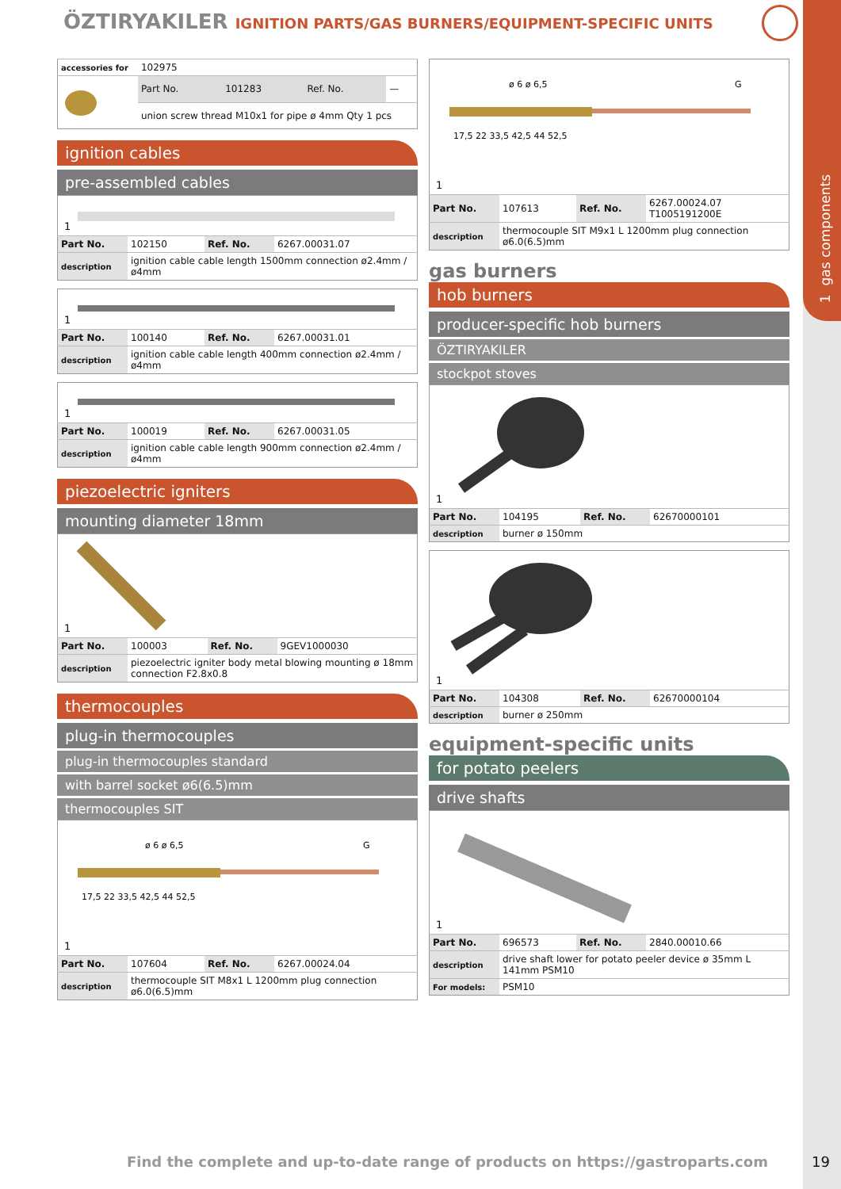1 gas components
ÖZTIRYAKILER IGNITION PARTS/GAS BURNERS/EQUIPMENT-SPECIFIC UNITS
| accessories for | 102975 | | | |
| | Part No. | 101283 | Ref. No. | — |
| | union screw thread M10x1 for pipe ø 4mm Qty 1 pcs | | | |
ignition cables
pre-assembled cables
1
| Part No. | 102150 | Ref. No. | 6267.00031.07 |
| description | ignition cable cable length 1500mm connection ø2.4mm / ø4mm | | |
1
| Part No. | 100140 | Ref. No. | 6267.00031.01 |
| description | ignition cable cable length 400mm connection ø2.4mm / ø4mm | | |
1
| Part No. | 100019 | Ref. No. | 6267.00031.05 |
| description | ignition cable cable length 900mm connection ø2.4mm / ø4mm | | |
piezoelectric igniters
mounting diameter 18mm
1
| Part No. | 100003 | Ref. No. | 9GEV1000030 |
| description | piezoelectric igniter body metal blowing mounting ø 18mm connection F2.8x0.8 | | |
thermocouples
plug-in thermocouples
plug-in thermocouples standard
with barrel socket ø6(6.5)mm
thermocouples SIT
ø 6 ø 6,5
G
17,5 22 33,5 42,5 44 52,5
1
| Part No. | 107604 | Ref. No. | 6267.00024.04 |
| description | thermocouple SIT M8x1 L 1200mm plug connection ø6.0(6.5)mm | | |
ø 6 ø 6,5
G
17,5 22 33,5 42,5 44 52,5
1
| Part No. | 107613 | Ref. No. | 6267.00024.07 T1005191200E |
| description | thermocouple SIT M9x1 L 1200mm plug connection ø6.0(6.5)mm | | |
gas burners
hob burners
producer-specific hob burners
ÖZTIRYAKILER
stockpot stoves
1
| Part No. | 104195 | Ref. No. | 62670000101 |
| description | burner ø 150mm | | |
1
| Part No. | 104308 | Ref. No. | 62670000104 |
| description | burner ø 250mm | | |
equipment-specific units
for potato peelers
drive shafts
1
| Part No. | 696573 | Ref. No. | 2840.00010.66 |
| description | drive shaft lower for potato peeler device ø 35mm L 141mm PSM10 | | |
| For models: | PSM10 | | |
Find the complete and up-to-date range of products on https://gastroparts.com
19